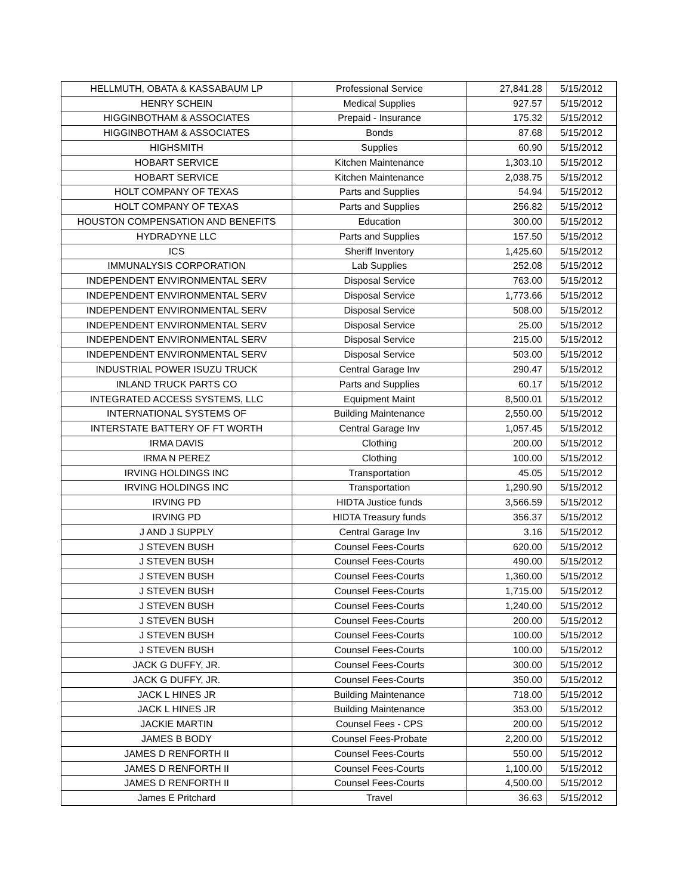| HELLMUTH, OBATA & KASSABAUM LP | Professional Service | 27,841.28 | 5/15/2012 |
| HENRY SCHEIN | Medical Supplies | 927.57 | 5/15/2012 |
| HIGGINBOTHAM & ASSOCIATES | Prepaid - Insurance | 175.32 | 5/15/2012 |
| HIGGINBOTHAM & ASSOCIATES | Bonds | 87.68 | 5/15/2012 |
| HIGHSMITH | Supplies | 60.90 | 5/15/2012 |
| HOBART SERVICE | Kitchen Maintenance | 1,303.10 | 5/15/2012 |
| HOBART SERVICE | Kitchen Maintenance | 2,038.75 | 5/15/2012 |
| HOLT COMPANY OF TEXAS | Parts and Supplies | 54.94 | 5/15/2012 |
| HOLT COMPANY OF TEXAS | Parts and Supplies | 256.82 | 5/15/2012 |
| HOUSTON COMPENSATION AND BENEFITS | Education | 300.00 | 5/15/2012 |
| HYDRADYNE LLC | Parts and Supplies | 157.50 | 5/15/2012 |
| ICS | Sheriff Inventory | 1,425.60 | 5/15/2012 |
| IMMUNALYSIS CORPORATION | Lab Supplies | 252.08 | 5/15/2012 |
| INDEPENDENT ENVIRONMENTAL SERV | Disposal Service | 763.00 | 5/15/2012 |
| INDEPENDENT ENVIRONMENTAL SERV | Disposal Service | 1,773.66 | 5/15/2012 |
| INDEPENDENT ENVIRONMENTAL SERV | Disposal Service | 508.00 | 5/15/2012 |
| INDEPENDENT ENVIRONMENTAL SERV | Disposal Service | 25.00 | 5/15/2012 |
| INDEPENDENT ENVIRONMENTAL SERV | Disposal Service | 215.00 | 5/15/2012 |
| INDEPENDENT ENVIRONMENTAL SERV | Disposal Service | 503.00 | 5/15/2012 |
| INDUSTRIAL POWER ISUZU TRUCK | Central Garage Inv | 290.47 | 5/15/2012 |
| INLAND TRUCK PARTS CO | Parts and Supplies | 60.17 | 5/15/2012 |
| INTEGRATED ACCESS SYSTEMS, LLC | Equipment Maint | 8,500.01 | 5/15/2012 |
| INTERNATIONAL SYSTEMS OF | Building Maintenance | 2,550.00 | 5/15/2012 |
| INTERSTATE BATTERY OF FT WORTH | Central Garage Inv | 1,057.45 | 5/15/2012 |
| IRMA DAVIS | Clothing | 200.00 | 5/15/2012 |
| IRMA N PEREZ | Clothing | 100.00 | 5/15/2012 |
| IRVING HOLDINGS INC | Transportation | 45.05 | 5/15/2012 |
| IRVING HOLDINGS INC | Transportation | 1,290.90 | 5/15/2012 |
| IRVING PD | HIDTA Justice funds | 3,566.59 | 5/15/2012 |
| IRVING PD | HIDTA Treasury funds | 356.37 | 5/15/2012 |
| J AND J SUPPLY | Central Garage Inv | 3.16 | 5/15/2012 |
| J STEVEN BUSH | Counsel Fees-Courts | 620.00 | 5/15/2012 |
| J STEVEN BUSH | Counsel Fees-Courts | 490.00 | 5/15/2012 |
| J STEVEN BUSH | Counsel Fees-Courts | 1,360.00 | 5/15/2012 |
| J STEVEN BUSH | Counsel Fees-Courts | 1,715.00 | 5/15/2012 |
| J STEVEN BUSH | Counsel Fees-Courts | 1,240.00 | 5/15/2012 |
| J STEVEN BUSH | Counsel Fees-Courts | 200.00 | 5/15/2012 |
| J STEVEN BUSH | Counsel Fees-Courts | 100.00 | 5/15/2012 |
| J STEVEN BUSH | Counsel Fees-Courts | 100.00 | 5/15/2012 |
| JACK G DUFFY, JR. | Counsel Fees-Courts | 300.00 | 5/15/2012 |
| JACK G DUFFY, JR. | Counsel Fees-Courts | 350.00 | 5/15/2012 |
| JACK L HINES JR | Building Maintenance | 718.00 | 5/15/2012 |
| JACK L HINES JR | Building Maintenance | 353.00 | 5/15/2012 |
| JACKIE MARTIN | Counsel Fees - CPS | 200.00 | 5/15/2012 |
| JAMES B BODY | Counsel Fees-Probate | 2,200.00 | 5/15/2012 |
| JAMES D RENFORTH II | Counsel Fees-Courts | 550.00 | 5/15/2012 |
| JAMES D RENFORTH II | Counsel Fees-Courts | 1,100.00 | 5/15/2012 |
| JAMES D RENFORTH II | Counsel Fees-Courts | 4,500.00 | 5/15/2012 |
| James E Pritchard | Travel | 36.63 | 5/15/2012 |